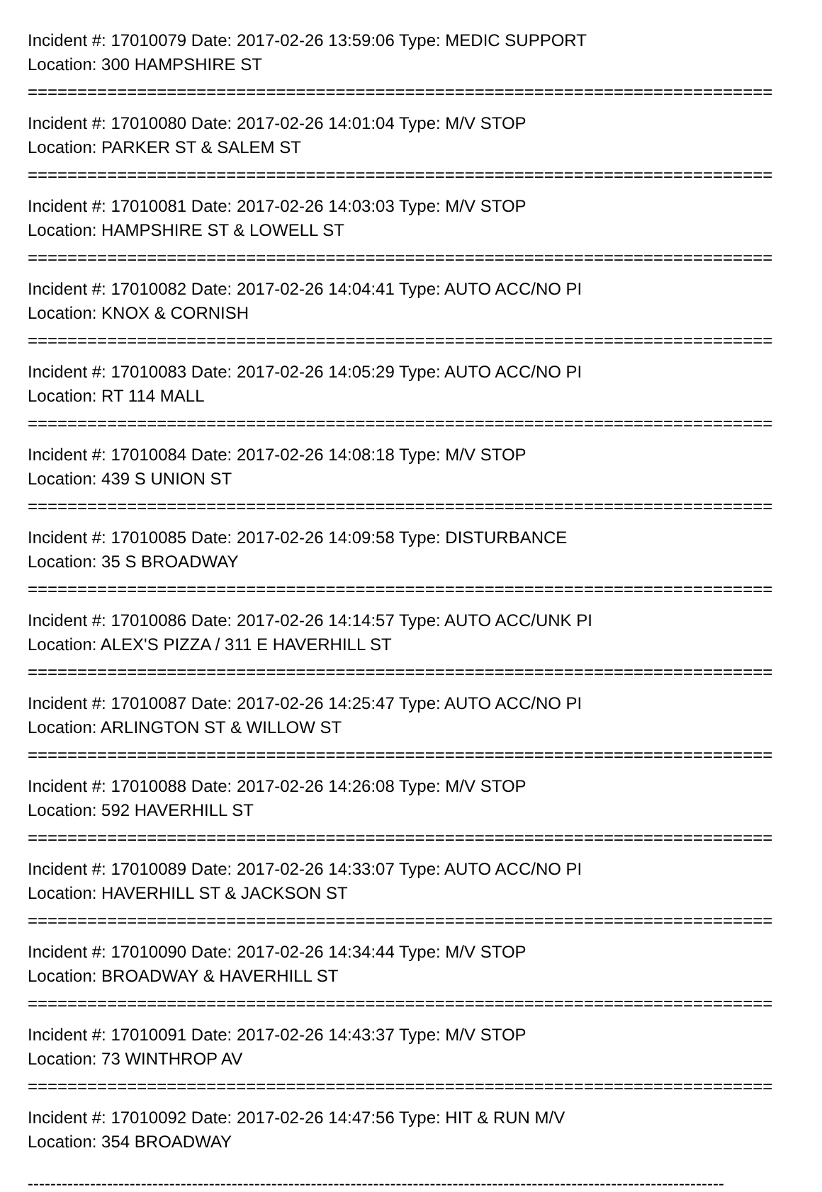Incident #: 17010079 Date: 2017-02-26 13:59:06 Type: MEDIC SUPPORT
Location: 300 HAMPSHIRE ST
===========================================================================
Incident #: 17010080 Date: 2017-02-26 14:01:04 Type: M/V STOP
Location: PARKER ST & SALEM ST
===========================================================================
Incident #: 17010081 Date: 2017-02-26 14:03:03 Type: M/V STOP
Location: HAMPSHIRE ST & LOWELL ST
===========================================================================
Incident #: 17010082 Date: 2017-02-26 14:04:41 Type: AUTO ACC/NO PI
Location: KNOX & CORNISH
===========================================================================
Incident #: 17010083 Date: 2017-02-26 14:05:29 Type: AUTO ACC/NO PI
Location: RT 114 MALL
===========================================================================
Incident #: 17010084 Date: 2017-02-26 14:08:18 Type: M/V STOP
Location: 439 S UNION ST
===========================================================================
Incident #: 17010085 Date: 2017-02-26 14:09:58 Type: DISTURBANCE
Location: 35 S BROADWAY
===========================================================================
Incident #: 17010086 Date: 2017-02-26 14:14:57 Type: AUTO ACC/UNK PI
Location: ALEX'S PIZZA / 311 E HAVERHILL ST
===========================================================================
Incident #: 17010087 Date: 2017-02-26 14:25:47 Type: AUTO ACC/NO PI
Location: ARLINGTON ST & WILLOW ST
===========================================================================
Incident #: 17010088 Date: 2017-02-26 14:26:08 Type: M/V STOP
Location: 592 HAVERHILL ST
===========================================================================
Incident #: 17010089 Date: 2017-02-26 14:33:07 Type: AUTO ACC/NO PI
Location: HAVERHILL ST & JACKSON ST
===========================================================================
Incident #: 17010090 Date: 2017-02-26 14:34:44 Type: M/V STOP
Location: BROADWAY & HAVERHILL ST
===========================================================================
Incident #: 17010091 Date: 2017-02-26 14:43:37 Type: M/V STOP
Location: 73 WINTHROP AV
===========================================================================
Incident #: 17010092 Date: 2017-02-26 14:47:56 Type: HIT & RUN M/V
Location: 354 BROADWAY
---------------------------------------------------------------------------------------------------------------------------